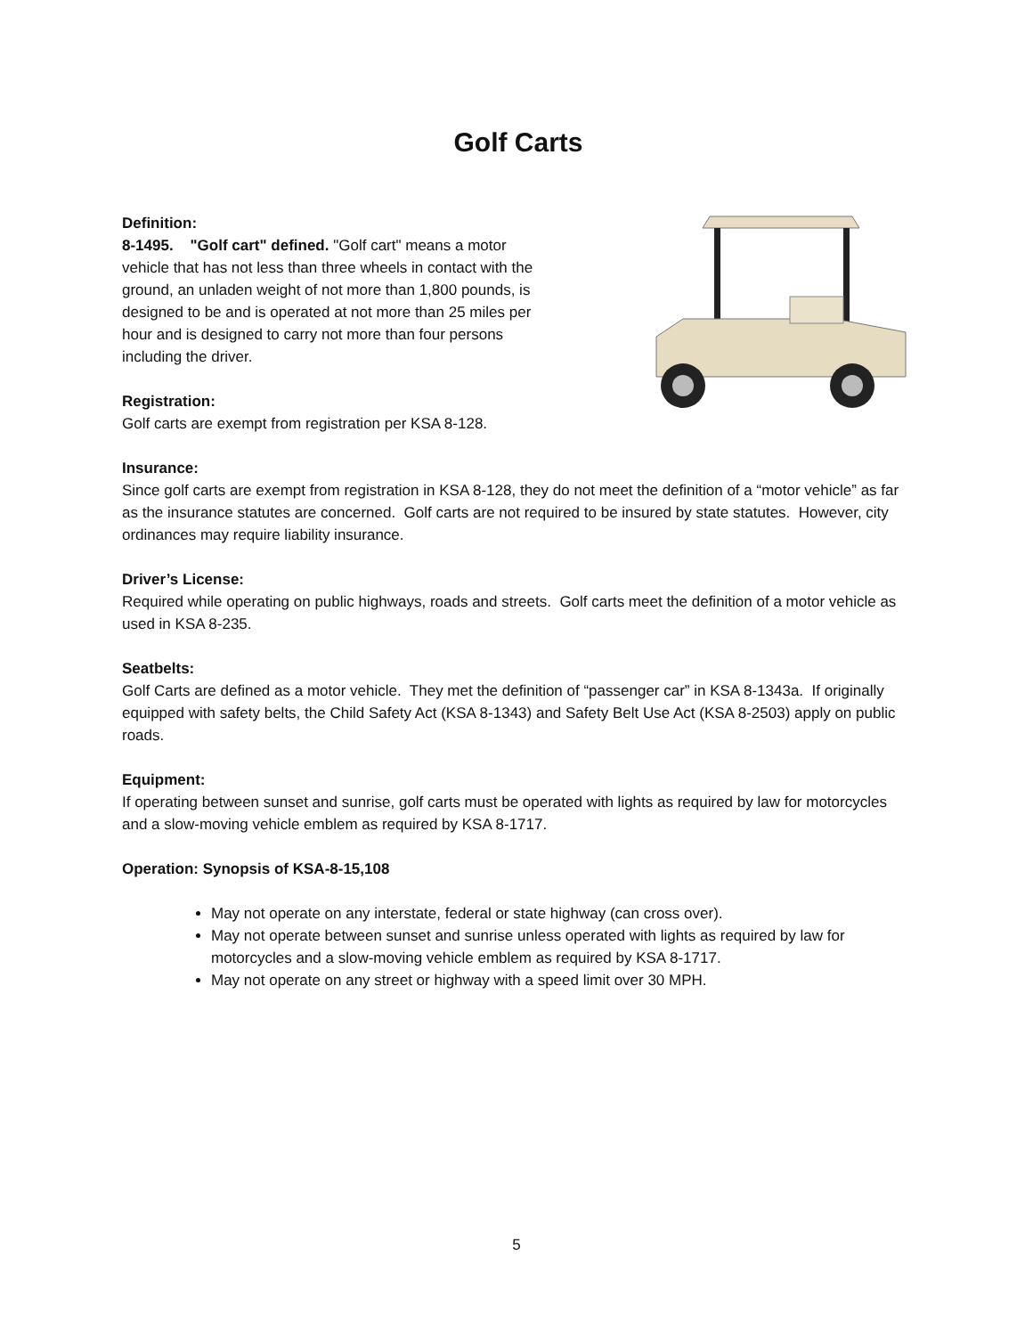Golf Carts
Definition:
8-1495. "Golf cart" defined. "Golf cart" means a motor vehicle that has not less than three wheels in contact with the ground, an unladen weight of not more than 1,800 pounds, is designed to be and is operated at not more than 25 miles per hour and is designed to carry not more than four persons including the driver.
Registration:
Golf carts are exempt from registration per KSA 8-128.
Insurance:
Since golf carts are exempt from registration in KSA 8-128, they do not meet the definition of a “motor vehicle” as far as the insurance statutes are concerned. Golf carts are not required to be insured by state statutes. However, city ordinances may require liability insurance.
Driver’s License:
Required while operating on public highways, roads and streets. Golf carts meet the definition of a motor vehicle as used in KSA 8-235.
Seatbelts:
Golf Carts are defined as a motor vehicle. They met the definition of “passenger car” in KSA 8-1343a. If originally equipped with safety belts, the Child Safety Act (KSA 8-1343) and Safety Belt Use Act (KSA 8-2503) apply on public roads.
Equipment:
If operating between sunset and sunrise, golf carts must be operated with lights as required by law for motorcycles and a slow-moving vehicle emblem as required by KSA 8-1717.
Operation: Synopsis of KSA-8-15,108
May not operate on any interstate, federal or state highway (can cross over).
May not operate between sunset and sunrise unless operated with lights as required by law for motorcycles and a slow-moving vehicle emblem as required by KSA 8-1717.
May not operate on any street or highway with a speed limit over 30 MPH.
5